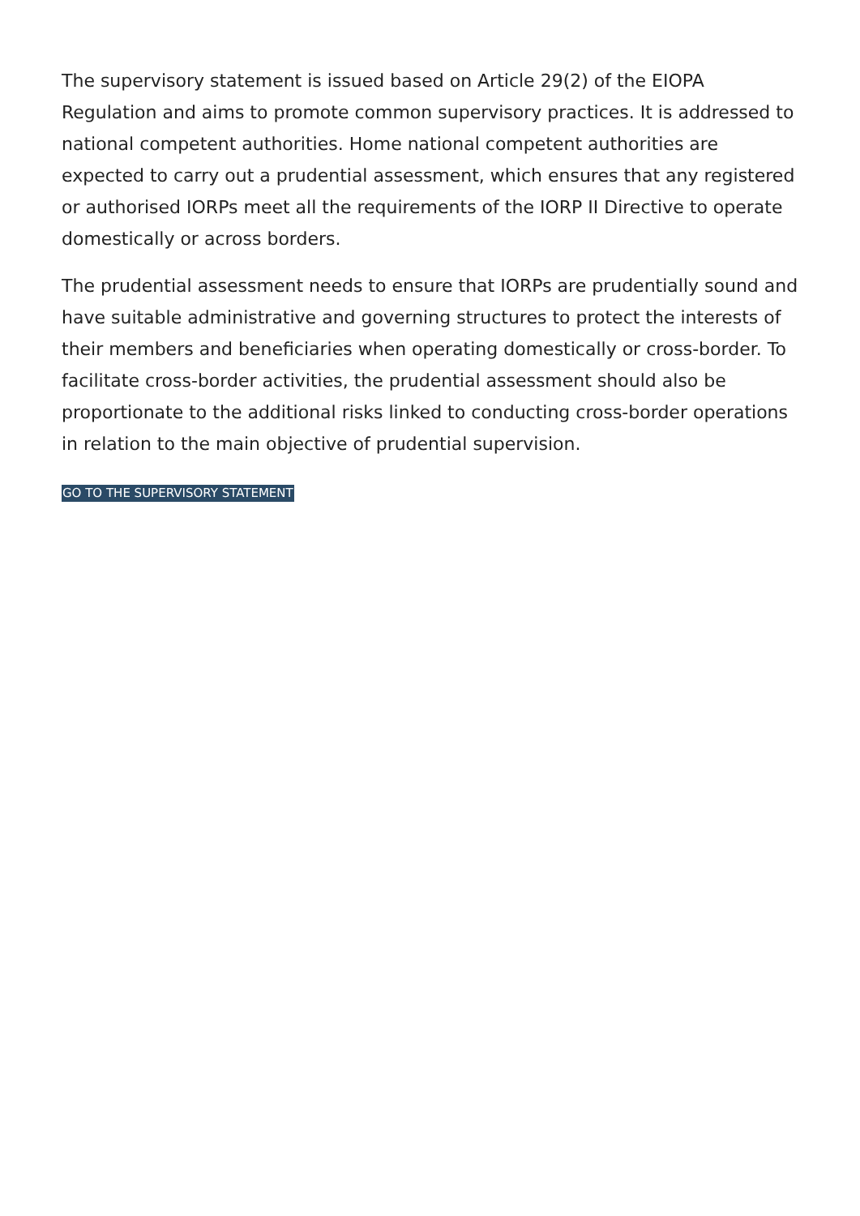The supervisory statement is issued based on Article 29(2) of the EIOPA Regulation and aims to promote common supervisory practices. It is addressed to national competent authorities. Home national competent authorities are expected to carry out a prudential assessment, which ensures that any registered or authorised IORPs meet all the requirements of the IORP II Directive to operate domestically or across borders.
The prudential assessment needs to ensure that IORPs are prudentially sound and have suitable administrative and governing structures to protect the interests of their members and beneficiaries when operating domestically or cross-border. To facilitate cross-border activities, the prudential assessment should also be proportionate to the additional risks linked to conducting cross-border operations in relation to the main objective of prudential supervision.
GO TO THE SUPERVISORY STATEMENT